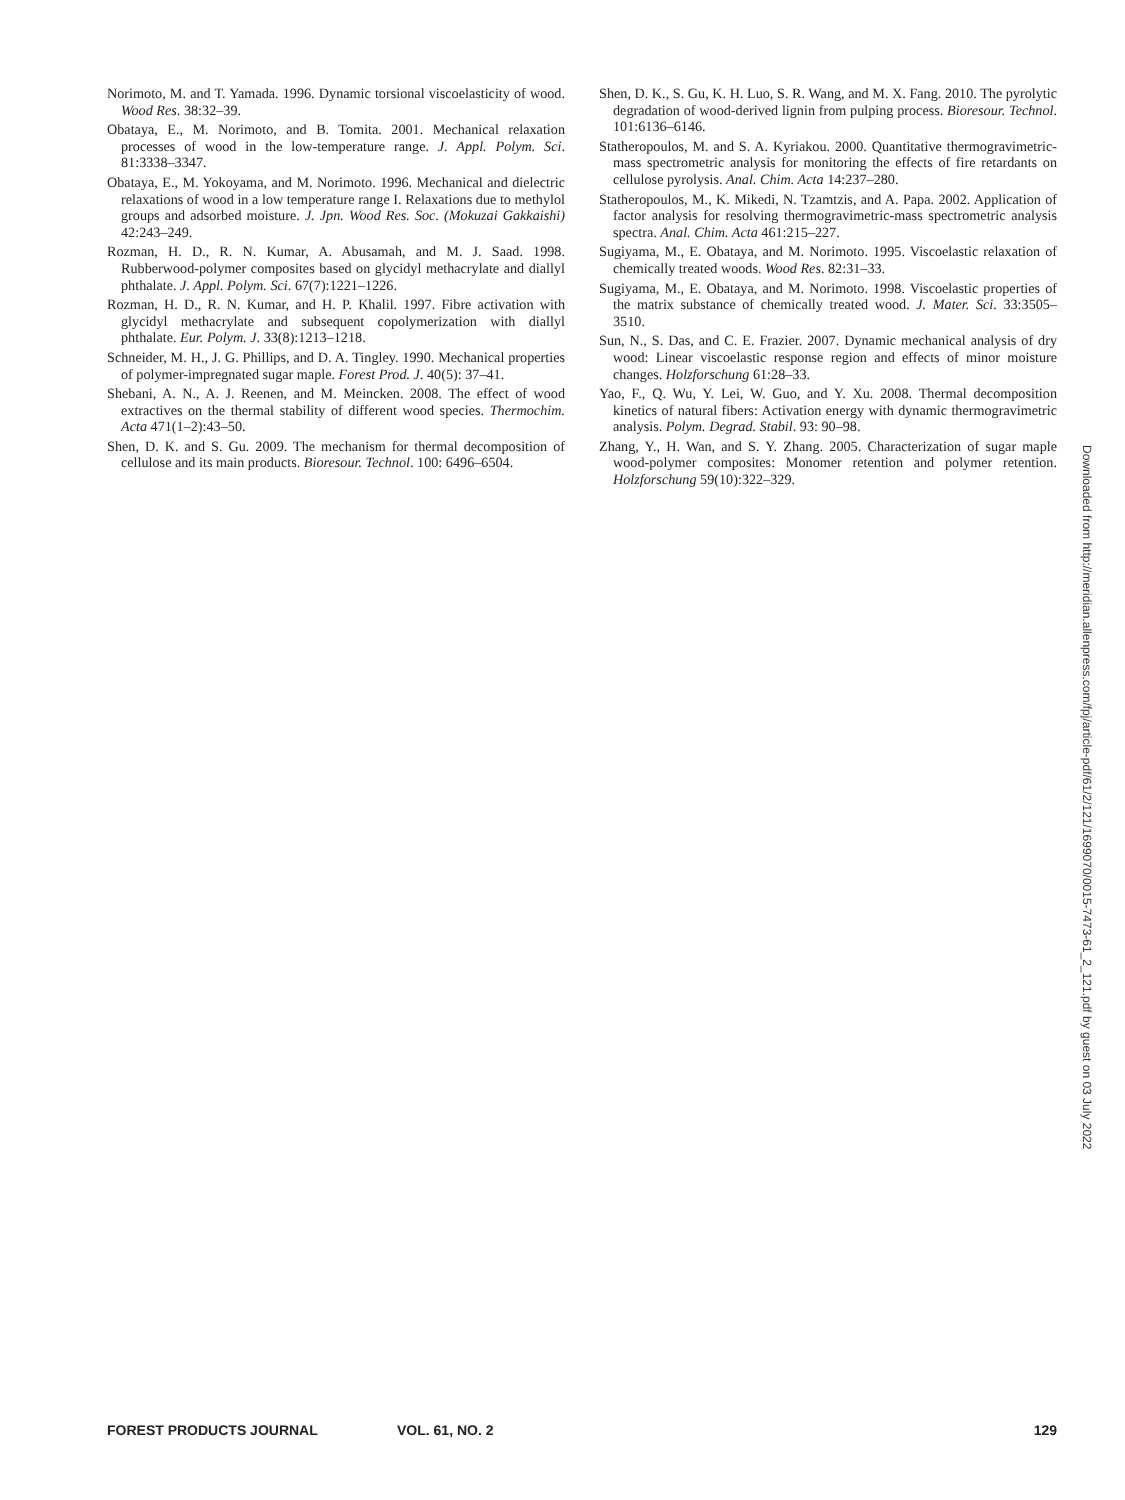Norimoto, M. and T. Yamada. 1996. Dynamic torsional viscoelasticity of wood. Wood Res. 38:32–39.
Obataya, E., M. Norimoto, and B. Tomita. 2001. Mechanical relaxation processes of wood in the low-temperature range. J. Appl. Polym. Sci. 81:3338–3347.
Obataya, E., M. Yokoyama, and M. Norimoto. 1996. Mechanical and dielectric relaxations of wood in a low temperature range I. Relaxations due to methylol groups and adsorbed moisture. J. Jpn. Wood Res. Soc. (Mokuzai Gakkaishi) 42:243–249.
Rozman, H. D., R. N. Kumar, A. Abusamah, and M. J. Saad. 1998. Rubberwood-polymer composites based on glycidyl methacrylate and diallyl phthalate. J. Appl. Polym. Sci. 67(7):1221–1226.
Rozman, H. D., R. N. Kumar, and H. P. Khalil. 1997. Fibre activation with glycidyl methacrylate and subsequent copolymerization with diallyl phthalate. Eur. Polym. J. 33(8):1213–1218.
Schneider, M. H., J. G. Phillips, and D. A. Tingley. 1990. Mechanical properties of polymer-impregnated sugar maple. Forest Prod. J. 40(5): 37–41.
Shebani, A. N., A. J. Reenen, and M. Meincken. 2008. The effect of wood extractives on the thermal stability of different wood species. Thermochim. Acta 471(1–2):43–50.
Shen, D. K. and S. Gu. 2009. The mechanism for thermal decomposition of cellulose and its main products. Bioresour. Technol. 100: 6496–6504.
Shen, D. K., S. Gu, K. H. Luo, S. R. Wang, and M. X. Fang. 2010. The pyrolytic degradation of wood-derived lignin from pulping process. Bioresour. Technol. 101:6136–6146.
Statheropoulos, M. and S. A. Kyriakou. 2000. Quantitative thermogravimetric-mass spectrometric analysis for monitoring the effects of fire retardants on cellulose pyrolysis. Anal. Chim. Acta 14:237–280.
Statheropoulos, M., K. Mikedi, N. Tzamtzis, and A. Papa. 2002. Application of factor analysis for resolving thermogravimetric-mass spectrometric analysis spectra. Anal. Chim. Acta 461:215–227.
Sugiyama, M., E. Obataya, and M. Norimoto. 1995. Viscoelastic relaxation of chemically treated woods. Wood Res. 82:31–33.
Sugiyama, M., E. Obataya, and M. Norimoto. 1998. Viscoelastic properties of the matrix substance of chemically treated wood. J. Mater. Sci. 33:3505–3510.
Sun, N., S. Das, and C. E. Frazier. 2007. Dynamic mechanical analysis of dry wood: Linear viscoelastic response region and effects of minor moisture changes. Holzforschung 61:28–33.
Yao, F., Q. Wu, Y. Lei, W. Guo, and Y. Xu. 2008. Thermal decomposition kinetics of natural fibers: Activation energy with dynamic thermogravimetric analysis. Polym. Degrad. Stabil. 93: 90–98.
Zhang, Y., H. Wan, and S. Y. Zhang. 2005. Characterization of sugar maple wood-polymer composites: Monomer retention and polymer retention. Holzforschung 59(10):322–329.
Downloaded from http://meridian.allenpress.com/fpj/article-pdf/61/2/121/1699070/0015-7473-61_2_121.pdf by guest on 03 July 2022
FOREST PRODUCTS JOURNAL VOL. 61, NO. 2 129